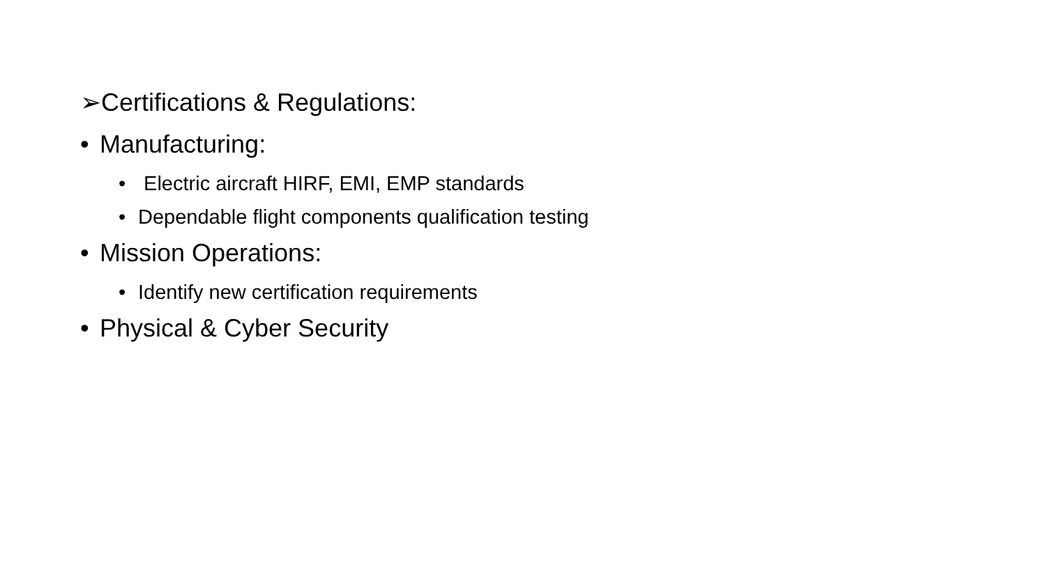➢Certifications & Regulations:
• Manufacturing:
• Electric aircraft HIRF, EMI, EMP standards
• Dependable flight components qualification testing
• Mission Operations:
• Identify new certification requirements
• Physical & Cyber Security